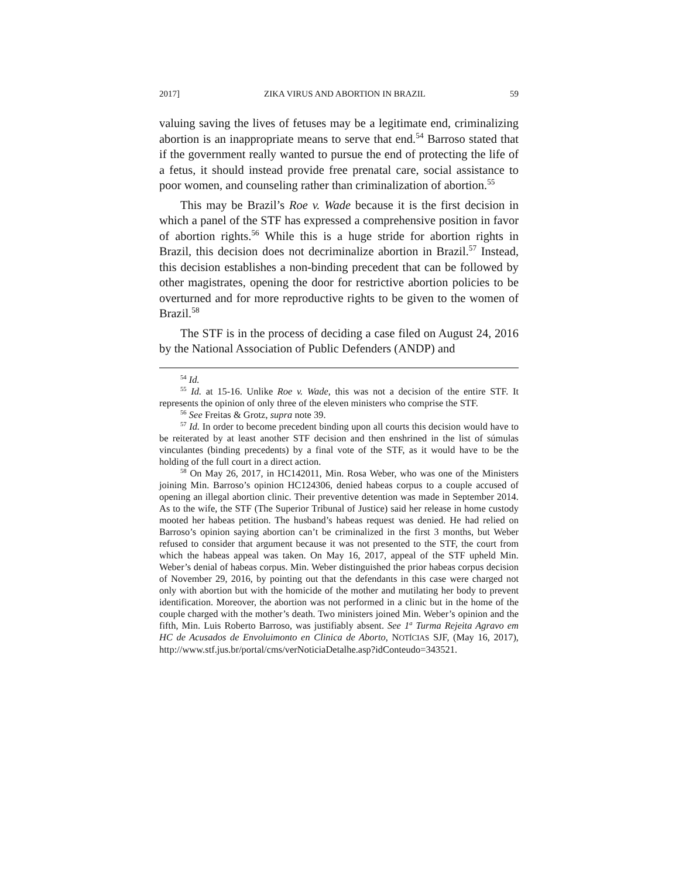2017] ZIKA VIRUS AND ABORTION IN BRAZIL 59
valuing saving the lives of fetuses may be a legitimate end, criminalizing abortion is an inappropriate means to serve that end.<sup>54</sup> Barroso stated that if the government really wanted to pursue the end of protecting the life of a fetus, it should instead provide free prenatal care, social assistance to poor women, and counseling rather than criminalization of abortion.<sup>55</sup>
This may be Brazil’s Roe v. Wade because it is the first decision in which a panel of the STF has expressed a comprehensive position in favor of abortion rights.<sup>56</sup> While this is a huge stride for abortion rights in Brazil, this decision does not decriminalize abortion in Brazil.<sup>57</sup> Instead, this decision establishes a non-binding precedent that can be followed by other magistrates, opening the door for restrictive abortion policies to be overturned and for more reproductive rights to be given to the women of Brazil.<sup>58</sup>
The STF is in the process of deciding a case filed on August 24, 2016 by the National Association of Public Defenders (ANDP) and
<sup>54</sup> Id.
<sup>55</sup> Id. at 15-16. Unlike Roe v. Wade, this was not a decision of the entire STF. It represents the opinion of only three of the eleven ministers who comprise the STF.
<sup>56</sup> See Freitas & Grotz, supra note 39.
<sup>57</sup> Id. In order to become precedent binding upon all courts this decision would have to be reiterated by at least another STF decision and then enshrined in the list of súmulas vinculantes (binding precedents) by a final vote of the STF, as it would have to be the holding of the full court in a direct action.
<sup>58</sup> On May 26, 2017, in HC142011, Min. Rosa Weber, who was one of the Ministers joining Min. Barroso’s opinion HC124306, denied habeas corpus to a couple accused of opening an illegal abortion clinic. Their preventive detention was made in September 2014. As to the wife, the STF (The Superior Tribunal of Justice) said her release in home custody mooted her habeas petition. The husband’s habeas request was denied. He had relied on Barroso’s opinion saying abortion can’t be criminalized in the first 3 months, but Weber refused to consider that argument because it was not presented to the STF, the court from which the habeas appeal was taken. On May 16, 2017, appeal of the STF upheld Min. Weber’s denial of habeas corpus. Min. Weber distinguished the prior habeas corpus decision of November 29, 2016, by pointing out that the defendants in this case were charged not only with abortion but with the homicide of the mother and mutilating her body to prevent identification. Moreover, the abortion was not performed in a clinic but in the home of the couple charged with the mother’s death. Two ministers joined Min. Weber’s opinion and the fifth, Min. Luis Roberto Barroso, was justifiably absent. See 1<sup>a</sup> Turma Rejeita Agravo em HC de Acusados de Envoluimonto en Clinica de Aborto, NOTÍCIAS SJF, (May 16, 2017), http://www.stf.jus.br/portal/cms/verNoticiaDetalhe.asp?idConteudo=343521.